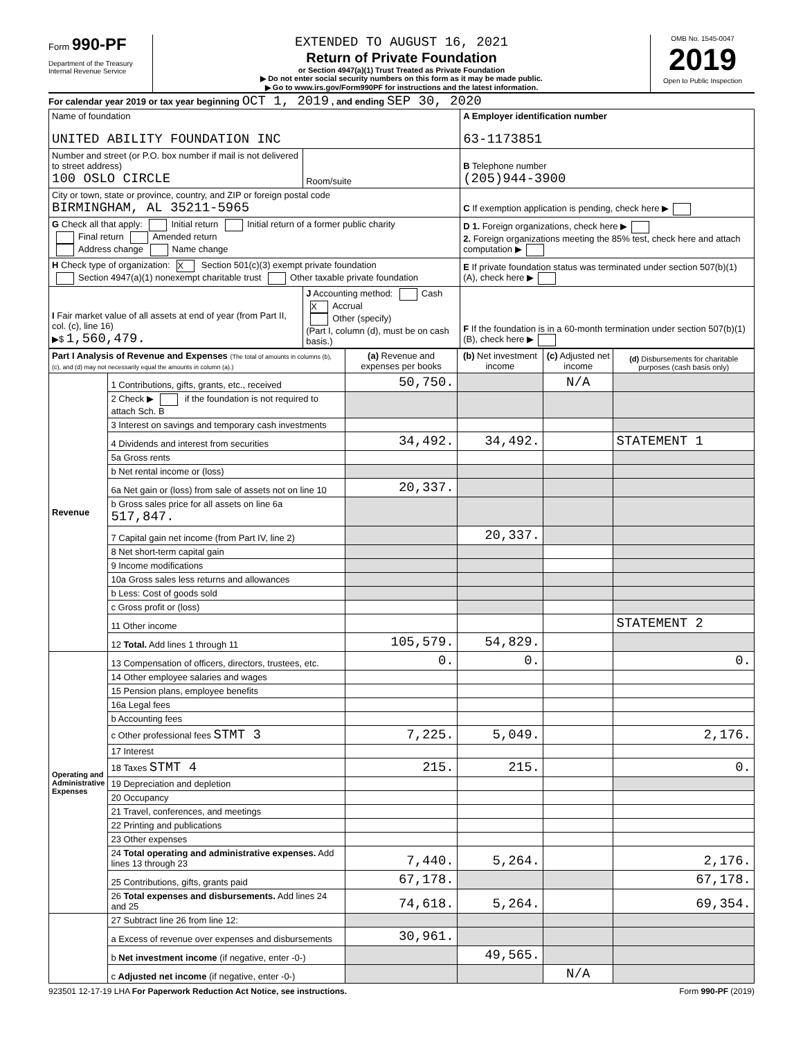Form 990-PF
Department of the Treasury
Internal Revenue Service
EXTENDED TO AUGUST 16, 2021
Return of Private Foundation
or Section 4947(a)(1) Trust Treated as Private Foundation
▶ Do not enter social security numbers on this form as it may be made public.
▶ Go to www.irs.gov/Form990PF for instructions and the latest information.
OMB No. 1545-0047
2019
Open to Public Inspection
For calendar year 2019 or tax year beginning OCT 1, 2019 , and ending SEP 30, 2020
| Name of foundation UNITED ABILITY FOUNDATION INC | | A Employer identification number 63-1173851 |
| Number and street (or P.O. box number if mail is not delivered to street address) 100 OSLO CIRCLE | Room/suite | B Telephone number (205)944-3900 |
| City or town, state or province, country, and ZIP or foreign postal code BIRMINGHAM, AL 35211-5965 | | C If exemption application is pending, check here ▶ |
| G Check all that apply: Initial return Initial return of a former public charity Final return Amended return Address change Name change | | D 1. Foreign organizations, check here ▶ 2. Foreign organizations meeting the 85% test, check here and attach computation ▶ |
| H Check type of organization: X Section 501(c)(3) exempt private foundation Section 4947(a)(1) nonexempt charitable trust Other taxable private foundation | | E If private foundation status was terminated under section 507(b)(1)(A), check here ▶ |
| I Fair market value of all assets at end of year (from Part II, col. (c), line 16) ▶$ 1,560,479. | J Accounting method: Cash X Accrual Other (specify) (Part I, column (d), must be on cash basis.) | F If the foundation is in a 60-month termination under section 507(b)(1)(B), check here ▶ |
| Part I Analysis of Revenue and Expenses (The total of amounts in columns (b), (c), and (d) may not necessarily equal the amounts in column (a).) | | (a) Revenue and expenses per books | (b) Net investment income | (c) Adjusted net income | (d) Disbursements for charitable purposes (cash basis only) |
| --- | --- | --- | --- | --- | --- |
| Revenue | 1 Contributions, gifts, grants, etc., received | 50,750. | | N/A | |
| | 2 Check ▶ if the foundation is not required to attach Sch. B | | | | |
| | 3 Interest on savings and temporary cash investments | | | | |
| | 4 Dividends and interest from securities | 34,492. | 34,492. | | STATEMENT 1 |
| | 5a Gross rents | | | | |
| | b Net rental income or (loss) | | | | |
| | 6a Net gain or (loss) from sale of assets not on line 10 | 20,337. | | | |
| | b Gross sales price for all assets on line 6a 517,847. | | | | |
| | 7 Capital gain net income (from Part IV, line 2) | | 20,337. | | |
| | 8 Net short-term capital gain | | | | |
| | 9 Income modifications | | | | |
| | 10a Gross sales less returns and allowances | | | | |
| | b Less: Cost of goods sold | | | | |
| | c Gross profit or (loss) | | | | |
| | 11 Other income | | | | STATEMENT 2 |
| | 12 Total. Add lines 1 through 11 | 105,579. | 54,829. | | |
| Operating and Administrative Expenses | 13 Compensation of officers, directors, trustees, etc. | 0. | 0. | | 0. |
| | 14 Other employee salaries and wages | | | | |
| | 15 Pension plans, employee benefits | | | | |
| | 16a Legal fees | | | | |
| | b Accounting fees | | | | |
| | c Other professional fees STMT 3 | 7,225. | 5,049. | | 2,176. |
| | 17 Interest | | | | |
| | 18 Taxes STMT 4 | 215. | 215. | | 0. |
| | 19 Depreciation and depletion | | | | |
| | 20 Occupancy | | | | |
| | 21 Travel, conferences, and meetings | | | | |
| | 22 Printing and publications | | | | |
| | 23 Other expenses | | | | |
| | 24 Total operating and administrative expenses. Add lines 13 through 23 | 7,440. | 5,264. | | 2,176. |
| | 25 Contributions, gifts, grants paid | 67,178. | | | 67,178. |
| | 26 Total expenses and disbursements. Add lines 24 and 25 | 74,618. | 5,264. | | 69,354. |
| | 27 Subtract line 26 from line 12: | | | | |
| | a Excess of revenue over expenses and disbursements | 30,961. | | | |
| | b Net investment income (if negative, enter -0-) | | 49,565. | | |
| | c Adjusted net income (if negative, enter -0-) | | | N/A | |
923501 12-17-19 LHA For Paperwork Reduction Act Notice, see instructions. Form 990-PF (2019)